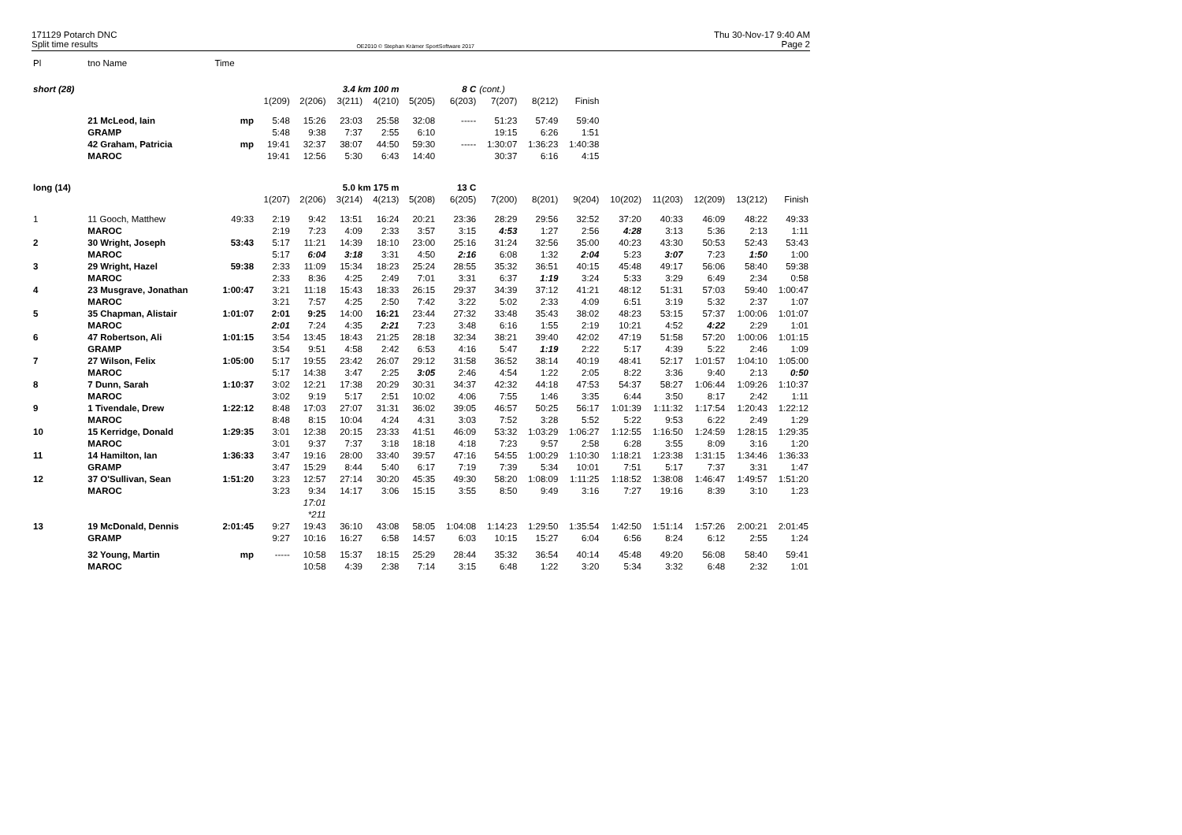171129 Potarch DNC
Split time results
OE2010 © Stephan Krämer SportSoftware 2017
Thu 30-Nov-17 9:40 AM
Page 2
| Pl | tno Name | Time | | | | | | | | | | | | | | |
| short (28) | | | | | 3.4 km 100 m | | 8 C | | (cont.) | | | | | | | |
| | | | 1(209) | 2(206) | 3(211) | 4(210) | 5(205) | 6(203) | 7(207) | 8(212) | Finish | | | | | |
| | 21 McLeod, Iain | mp | 5:48 | 15:26 | 23:03 | 25:58 | 32:08 | ----- | 51:23 | 57:49 | 59:40 | | | | | |
| | GRAMP | | 5:48 | 9:38 | 7:37 | 2:55 | 6:10 | | 19:15 | 6:26 | 1:51 | | | | | |
| | 42 Graham, Patricia | mp | 19:41 | 32:37 | 38:07 | 44:50 | 59:30 | ----- | 1:30:07 | 1:36:23 | 1:40:38 | | | | | |
| | MAROC | | 19:41 | 12:56 | 5:30 | 6:43 | 14:40 | | 30:37 | 6:16 | 4:15 | | | | | |
| long (14) | | | | | 5.0 km 175 m | | 13 C | | | | | | | | | |
| | | | 1(207) | 2(206) | 3(214) | 4(213) | 5(208) | 6(205) | 7(200) | 8(201) | 9(204) | 10(202) | 11(203) | 12(209) | 13(212) | Finish |
| 1 | 11 Gooch, Matthew | 49:33 | 2:19 | 9:42 | 13:51 | 16:24 | 20:21 | 23:36 | 28:29 | 29:56 | 32:52 | 37:20 | 40:33 | 46:09 | 48:22 | 49:33 |
| | MAROC | | 2:19 | 7:23 | 4:09 | 2:33 | 3:57 | 3:15 | 4:53 | 1:27 | 2:56 | 4:28 | 3:13 | 5:36 | 2:13 | 1:11 |
| 2 | 30 Wright, Joseph | 53:43 | 5:17 | 11:21 | 14:39 | 18:10 | 23:00 | 25:16 | 31:24 | 32:56 | 35:00 | 40:23 | 43:30 | 50:53 | 52:43 | 53:43 |
| | MAROC | | 5:17 | 6:04 | 3:18 | 3:31 | 4:50 | 2:16 | 6:08 | 1:32 | 2:04 | 5:23 | 3:07 | 7:23 | 1:50 | 1:00 |
| 3 | 29 Wright, Hazel | 59:38 | 2:33 | 11:09 | 15:34 | 18:23 | 25:24 | 28:55 | 35:32 | 36:51 | 40:15 | 45:48 | 49:17 | 56:06 | 58:40 | 59:38 |
| | MAROC | | 2:33 | 8:36 | 4:25 | 2:49 | 7:01 | 3:31 | 6:37 | 1:19 | 3:24 | 5:33 | 3:29 | 6:49 | 2:34 | 0:58 |
| 4 | 23 Musgrave, Jonathan | 1:00:47 | 3:21 | 11:18 | 15:43 | 18:33 | 26:15 | 29:37 | 34:39 | 37:12 | 41:21 | 48:12 | 51:31 | 57:03 | 59:40 | 1:00:47 |
| | MAROC | | 3:21 | 7:57 | 4:25 | 2:50 | 7:42 | 3:22 | 5:02 | 2:33 | 4:09 | 6:51 | 3:19 | 5:32 | 2:37 | 1:07 |
| 5 | 35 Chapman, Alistair | 1:01:07 | 2:01 | 9:25 | 14:00 | 16:21 | 23:44 | 27:32 | 33:48 | 35:43 | 38:02 | 48:23 | 53:15 | 57:37 | 1:00:06 | 1:01:07 |
| | MAROC | | 2:01 | 7:24 | 4:35 | 2:21 | 7:23 | 3:48 | 6:16 | 1:55 | 2:19 | 10:21 | 4:52 | 4:22 | 2:29 | 1:01 |
| 6 | 47 Robertson, Ali | 1:01:15 | 3:54 | 13:45 | 18:43 | 21:25 | 28:18 | 32:34 | 38:21 | 39:40 | 42:02 | 47:19 | 51:58 | 57:20 | 1:00:06 | 1:01:15 |
| | GRAMP | | 3:54 | 9:51 | 4:58 | 2:42 | 6:53 | 4:16 | 5:47 | 1:19 | 2:22 | 5:17 | 4:39 | 5:22 | 2:46 | 1:09 |
| 7 | 27 Wilson, Felix | 1:05:00 | 5:17 | 19:55 | 23:42 | 26:07 | 29:12 | 31:58 | 36:52 | 38:14 | 40:19 | 48:41 | 52:17 | 1:01:57 | 1:04:10 | 1:05:00 |
| | MAROC | | 5:17 | 14:38 | 3:47 | 2:25 | 3:05 | 2:46 | 4:54 | 1:22 | 2:05 | 8:22 | 3:36 | 9:40 | 2:13 | 0:50 |
| 8 | 7 Dunn, Sarah | 1:10:37 | 3:02 | 12:21 | 17:38 | 20:29 | 30:31 | 34:37 | 42:32 | 44:18 | 47:53 | 54:37 | 58:27 | 1:06:44 | 1:09:26 | 1:10:37 |
| | MAROC | | 3:02 | 9:19 | 5:17 | 2:51 | 10:02 | 4:06 | 7:55 | 1:46 | 3:35 | 6:44 | 3:50 | 8:17 | 2:42 | 1:11 |
| 9 | 1 Tivendale, Drew | 1:22:12 | 8:48 | 17:03 | 27:07 | 31:31 | 36:02 | 39:05 | 46:57 | 50:25 | 56:17 | 1:01:39 | 1:11:32 | 1:17:54 | 1:20:43 | 1:22:12 |
| | MAROC | | 8:48 | 8:15 | 10:04 | 4:24 | 4:31 | 3:03 | 7:52 | 3:28 | 5:52 | 5:22 | 9:53 | 6:22 | 2:49 | 1:29 |
| 10 | 15 Kerridge, Donald | 1:29:35 | 3:01 | 12:38 | 20:15 | 23:33 | 41:51 | 46:09 | 53:32 | 1:03:29 | 1:06:27 | 1:12:55 | 1:16:50 | 1:24:59 | 1:28:15 | 1:29:35 |
| | MAROC | | 3:01 | 9:37 | 7:37 | 3:18 | 18:18 | 4:18 | 7:23 | 9:57 | 2:58 | 6:28 | 3:55 | 8:09 | 3:16 | 1:20 |
| 11 | 14 Hamilton, Ian | 1:36:33 | 3:47 | 19:16 | 28:00 | 33:40 | 39:57 | 47:16 | 54:55 | 1:00:29 | 1:10:30 | 1:18:21 | 1:23:38 | 1:31:15 | 1:34:46 | 1:36:33 |
| | GRAMP | | 3:47 | 15:29 | 8:44 | 5:40 | 6:17 | 7:19 | 7:39 | 5:34 | 10:01 | 7:51 | 5:17 | 7:37 | 3:31 | 1:47 |
| 12 | 37 O'Sullivan, Sean | 1:51:20 | 3:23 | 12:57 | 27:14 | 30:20 | 45:35 | 49:30 | 58:20 | 1:08:09 | 1:11:25 | 1:18:52 | 1:38:08 | 1:46:47 | 1:49:57 | 1:51:20 |
| | MAROC | | 3:23 | 9:34 | 14:17 | 3:06 | 15:15 | 3:55 | 8:50 | 9:49 | 3:16 | 7:27 | 19:16 | 8:39 | 3:10 | 1:23 |
| | | | | 17:01 | | | | | | | | | | | | |
| | | | | *211 | | | | | | | | | | | | |
| 13 | 19 McDonald, Dennis | 2:01:45 | 9:27 | 19:43 | 36:10 | 43:08 | 58:05 | 1:04:08 | 1:14:23 | 1:29:50 | 1:35:54 | 1:42:50 | 1:51:14 | 1:57:26 | 2:00:21 | 2:01:45 |
| | GRAMP | | 9:27 | 10:16 | 16:27 | 6:58 | 14:57 | 6:03 | 10:15 | 15:27 | 6:04 | 6:56 | 8:24 | 6:12 | 2:55 | 1:24 |
| | 32 Young, Martin | mp | ----- | 10:58 | 15:37 | 18:15 | 25:29 | 28:44 | 35:32 | 36:54 | 40:14 | 45:48 | 49:20 | 56:08 | 58:40 | 59:41 |
| | MAROC | | | 10:58 | 4:39 | 2:38 | 7:14 | 3:15 | 6:48 | 1:22 | 3:20 | 5:34 | 3:32 | 6:48 | 2:32 | 1:01 |